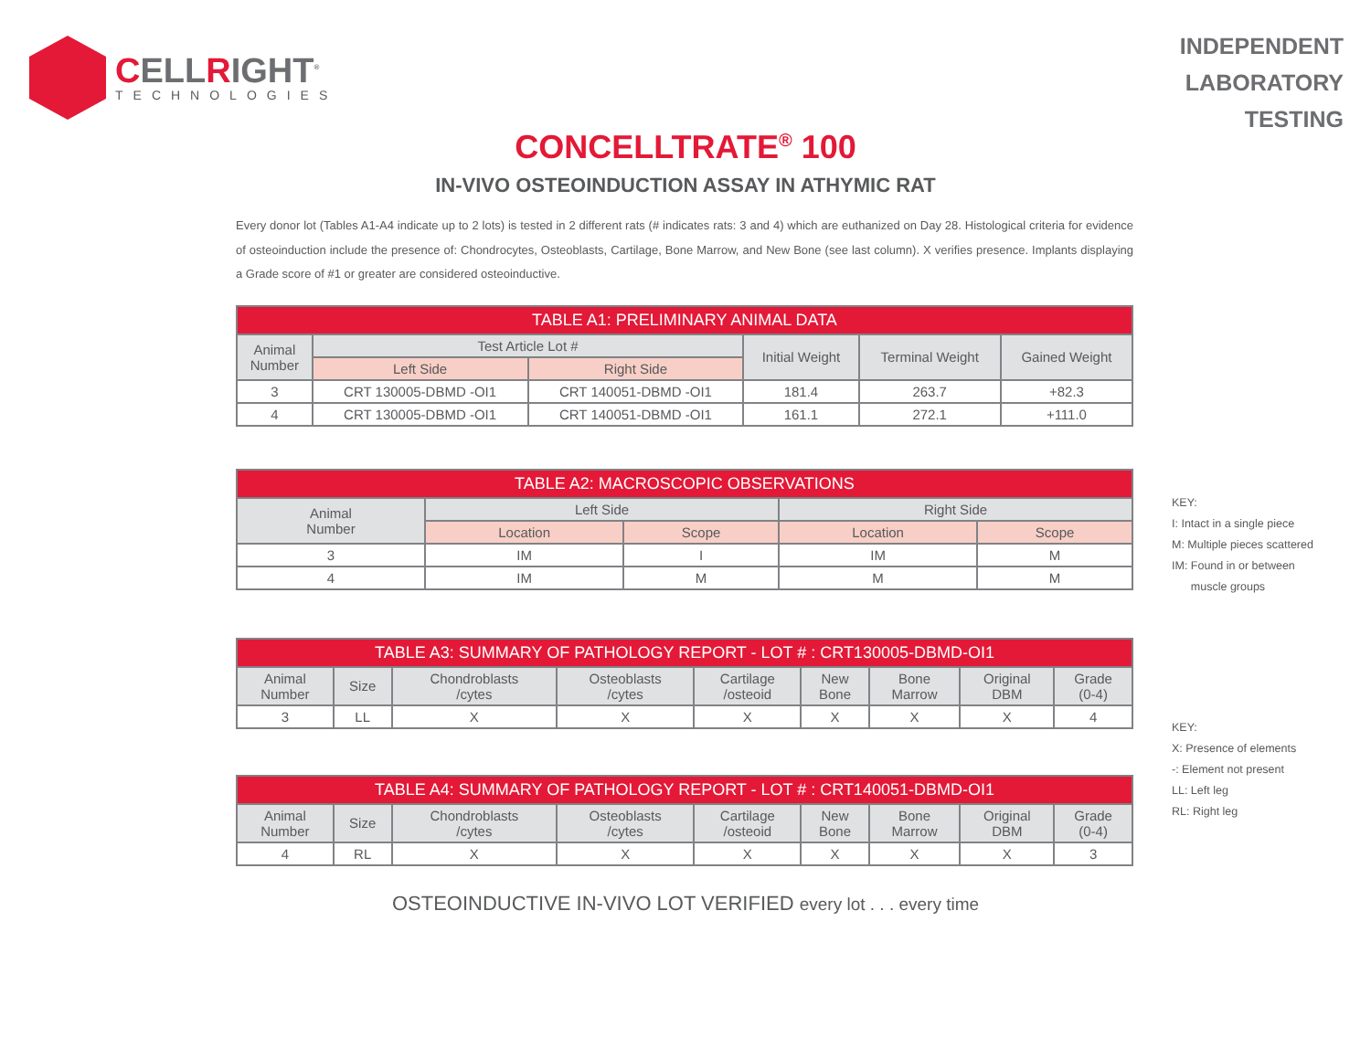CELLRIGHT<sup>®</sup>
TECHNOLOGIES
INDEPENDENT
LABORATORY
TESTING
CONCELLTRATE<sup>®</sup> 100
IN-VIVO OSTEOINDUCTION ASSAY IN ATHYMIC RAT
Every donor lot (Tables A1-A4 indicate up to 2 lots) is tested in 2 different rats (# indicates rats: 3 and 4) which are euthanized on Day 28. Histological criteria for evidence of osteoinduction include the presence of: Chondrocytes, Osteoblasts, Cartilage, Bone Marrow, and New Bone (see last column). X verifies presence. Implants displaying a Grade score of #1 or greater are considered osteoinductive.
| TABLE A1: PRELIMINARY ANIMAL DATA | | | | | |
| --- | --- | --- | --- | --- | --- |
| Animal Number | Test Article Lot # | | Initial Weight | Terminal Weight | Gained Weight |
| | Left Side | Right Side | | | |
| 3 | CRT 130005-DBMD -OI1 | CRT 140051-DBMD -OI1 | 181.4 | 263.7 | +82.3 |
| 4 | CRT 130005-DBMD -OI1 | CRT 140051-DBMD -OI1 | 161.1 | 272.1 | +111.0 |
KEY:
I: Intact in a single piece
M: Multiple pieces scattered
IM: Found in or between
muscle groups
KEY:
X: Presence of elements
-: Element not present
LL: Left leg
RL: Right leg
| TABLE A2: MACROSCOPIC OBSERVATIONS | | | | |
| --- | --- | --- | --- | --- |
| Animal Number | Left Side | | Right Side | |
| | Location | Scope | Location | Scope |
| 3 | IM | I | IM | M |
| 4 | IM | M | M | M |
| TABLE A3: SUMMARY OF PATHOLOGY REPORT - LOT # : CRT130005-DBMD-OI1 | | | | | | | | |
| --- | --- | --- | --- | --- | --- | --- | --- | --- |
| Animal Number | Size | Chondroblasts /cytes | Osteoblasts /cytes | Cartilage /osteoid | New Bone | Bone Marrow | Original DBM | Grade (0-4) |
| 3 | LL | X | X | X | X | X | X | 4 |
| TABLE A4: SUMMARY OF PATHOLOGY REPORT - LOT # : CRT140051-DBMD-OI1 | | | | | | | | |
| --- | --- | --- | --- | --- | --- | --- | --- | --- |
| Animal Number | Size | Chondroblasts /cytes | Osteoblasts /cytes | Cartilage /osteoid | New Bone | Bone Marrow | Original DBM | Grade (0-4) |
| 4 | RL | X | X | X | X | X | X | 3 |
OSTEOINDUCTIVE IN-VIVO LOT VERIFIED every lot . . . every time